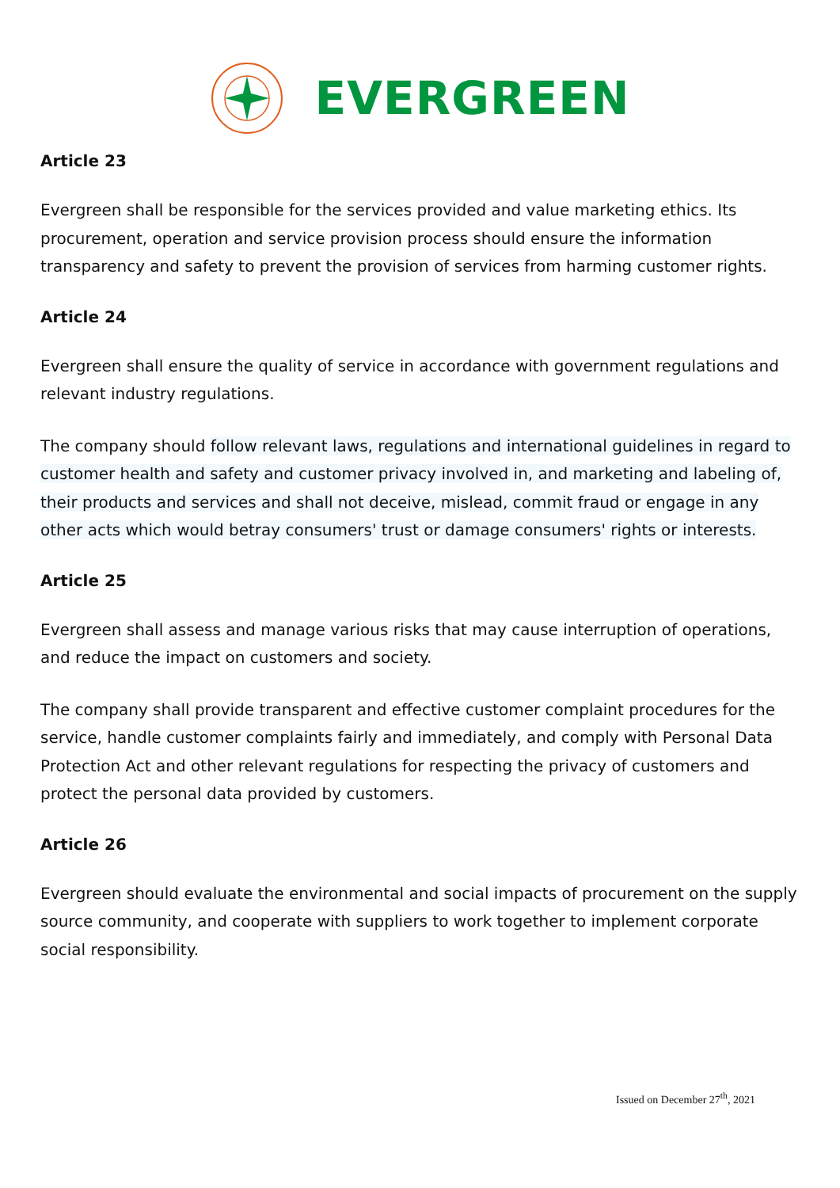EVERGREEN
Article 23
Evergreen shall be responsible for the services provided and value marketing ethics. Its procurement, operation and service provision process should ensure the information transparency and safety to prevent the provision of services from harming customer rights.
Article 24
Evergreen shall ensure the quality of service in accordance with government regulations and relevant industry regulations.
The company should follow relevant laws, regulations and international guidelines in regard to customer health and safety and customer privacy involved in, and marketing and labeling of, their products and services and shall not deceive, mislead, commit fraud or engage in any other acts which would betray consumers' trust or damage consumers' rights or interests.
Article 25
Evergreen shall assess and manage various risks that may cause interruption of operations, and reduce the impact on customers and society.
The company shall provide transparent and effective customer complaint procedures for the service, handle customer complaints fairly and immediately, and comply with Personal Data Protection Act and other relevant regulations for respecting the privacy of customers and protect the personal data provided by customers.
Article 26
Evergreen should evaluate the environmental and social impacts of procurement on the supply source community, and cooperate with suppliers to work together to implement corporate social responsibility.
Issued on December 27<sup>th</sup>, 2021